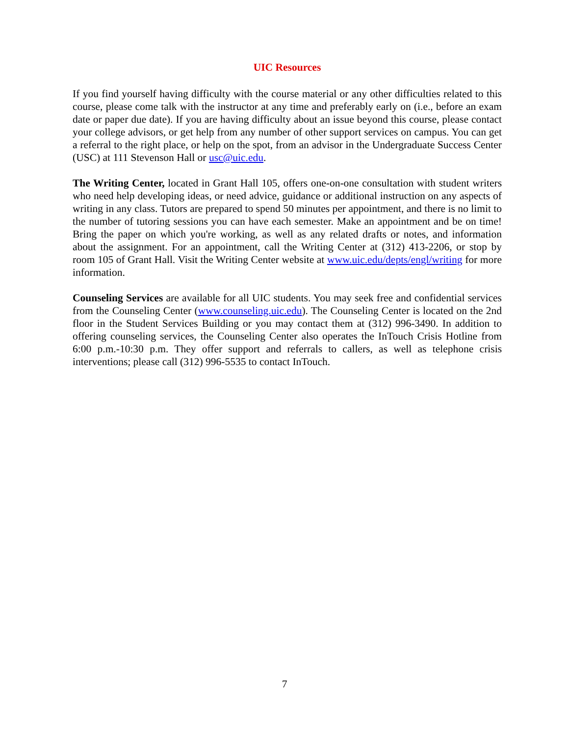UIC Resources
If you find yourself having difficulty with the course material or any other difficulties related to this course, please come talk with the instructor at any time and preferably early on (i.e., before an exam date or paper due date). If you are having difficulty about an issue beyond this course, please contact your college advisors, or get help from any number of other support services on campus. You can get a referral to the right place, or help on the spot, from an advisor in the Undergraduate Success Center (USC) at 111 Stevenson Hall or usc@uic.edu.
The Writing Center, located in Grant Hall 105, offers one-on-one consultation with student writers who need help developing ideas, or need advice, guidance or additional instruction on any aspects of writing in any class. Tutors are prepared to spend 50 minutes per appointment, and there is no limit to the number of tutoring sessions you can have each semester. Make an appointment and be on time! Bring the paper on which you're working, as well as any related drafts or notes, and information about the assignment. For an appointment, call the Writing Center at (312) 413-2206, or stop by room 105 of Grant Hall. Visit the Writing Center website at www.uic.edu/depts/engl/writing for more information.
Counseling Services are available for all UIC students. You may seek free and confidential services from the Counseling Center (www.counseling.uic.edu). The Counseling Center is located on the 2nd floor in the Student Services Building or you may contact them at (312) 996-3490. In addition to offering counseling services, the Counseling Center also operates the InTouch Crisis Hotline from 6:00 p.m.-10:30 p.m. They offer support and referrals to callers, as well as telephone crisis interventions; please call (312) 996-5535 to contact InTouch.
7